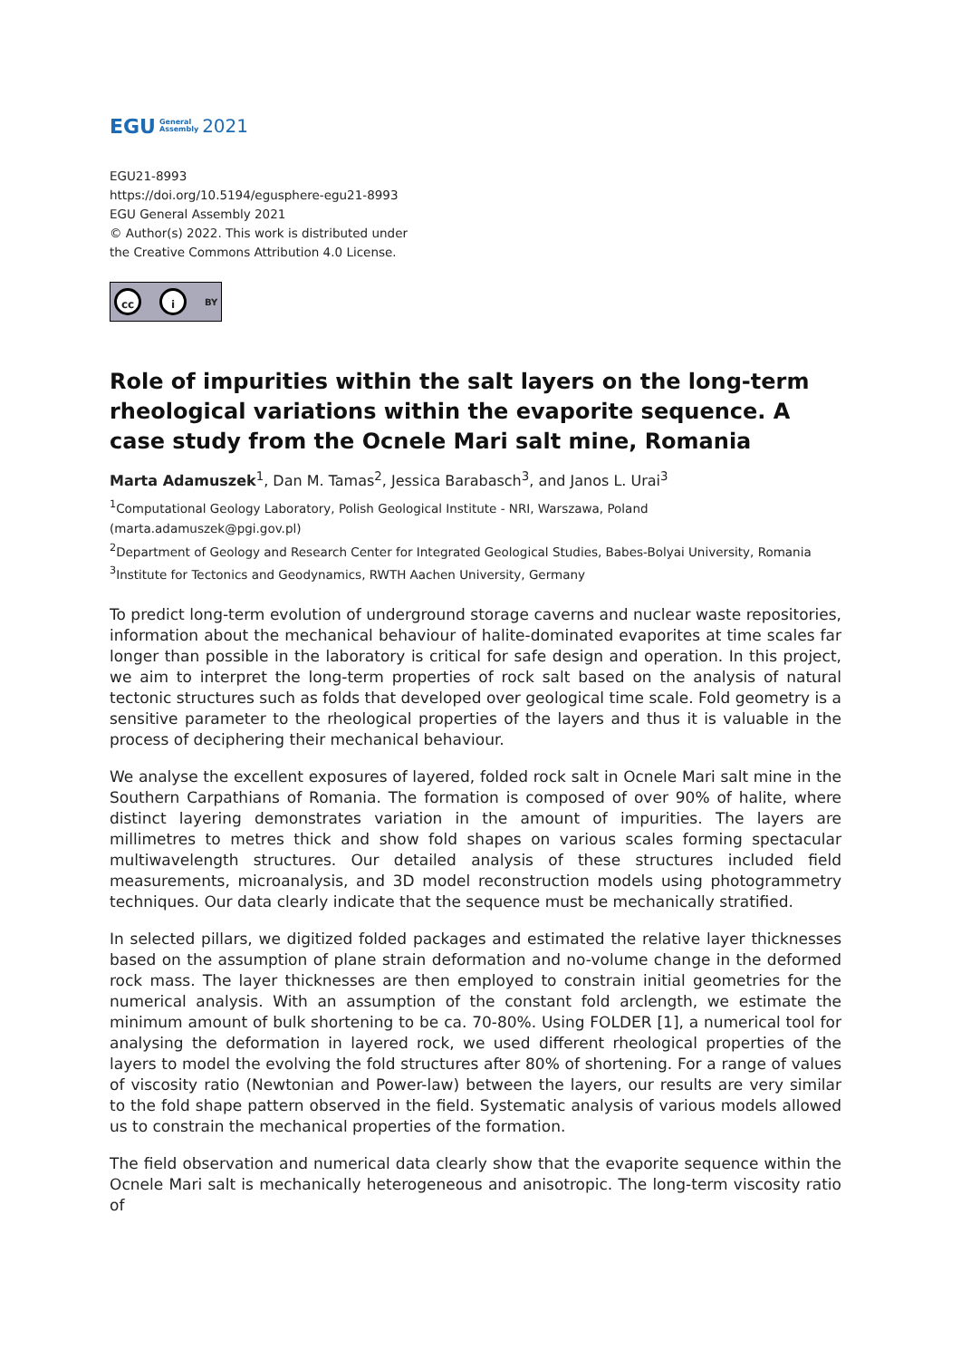EGU General
Assembly 2021
EGU21-8993
https://doi.org/10.5194/egusphere-egu21-8993
EGU General Assembly 2021
© Author(s) 2022. This work is distributed under
the Creative Commons Attribution 4.0 License.
cc i BY
Role of impurities within the salt layers on the long-term rheological variations within the evaporite sequence. A case study from the Ocnele Mari salt mine, Romania
Marta Adamuszek<sup>1</sup>, Dan M. Tamas<sup>2</sup>, Jessica Barabasch<sup>3</sup>, and Janos L. Urai<sup>3</sup>
<sup>1</sup> Computational Geology Laboratory, Polish Geological Institute - NRI, Warszawa, Poland (marta.adamuszek@pgi.gov.pl)
<sup>2</sup> Department of Geology and Research Center for Integrated Geological Studies, Babes-Bolyai University, Romania
<sup>3</sup> Institute for Tectonics and Geodynamics, RWTH Aachen University, Germany
To predict long-term evolution of underground storage caverns and nuclear waste repositories, information about the mechanical behaviour of halite-dominated evaporites at time scales far longer than possible in the laboratory is critical for safe design and operation. In this project, we aim to interpret the long-term properties of rock salt based on the analysis of natural tectonic structures such as folds that developed over geological time scale. Fold geometry is a sensitive parameter to the rheological properties of the layers and thus it is valuable in the process of deciphering their mechanical behaviour.
We analyse the excellent exposures of layered, folded rock salt in Ocnele Mari salt mine in the Southern Carpathians of Romania. The formation is composed of over 90% of halite, where distinct layering demonstrates variation in the amount of impurities. The layers are millimetres to metres thick and show fold shapes on various scales forming spectacular multiwavelength structures. Our detailed analysis of these structures included field measurements, microanalysis, and 3D model reconstruction models using photogrammetry techniques. Our data clearly indicate that the sequence must be mechanically stratified.
In selected pillars, we digitized folded packages and estimated the relative layer thicknesses based on the assumption of plane strain deformation and no-volume change in the deformed rock mass. The layer thicknesses are then employed to constrain initial geometries for the numerical analysis. With an assumption of the constant fold arclength, we estimate the minimum amount of bulk shortening to be ca. 70-80%. Using FOLDER [1], a numerical tool for analysing the deformation in layered rock, we used different rheological properties of the layers to model the evolving the fold structures after 80% of shortening. For a range of values of viscosity ratio (Newtonian and Power-law) between the layers, our results are very similar to the fold shape pattern observed in the field. Systematic analysis of various models allowed us to constrain the mechanical properties of the formation.
The field observation and numerical data clearly show that the evaporite sequence within the Ocnele Mari salt is mechanically heterogeneous and anisotropic. The long-term viscosity ratio of